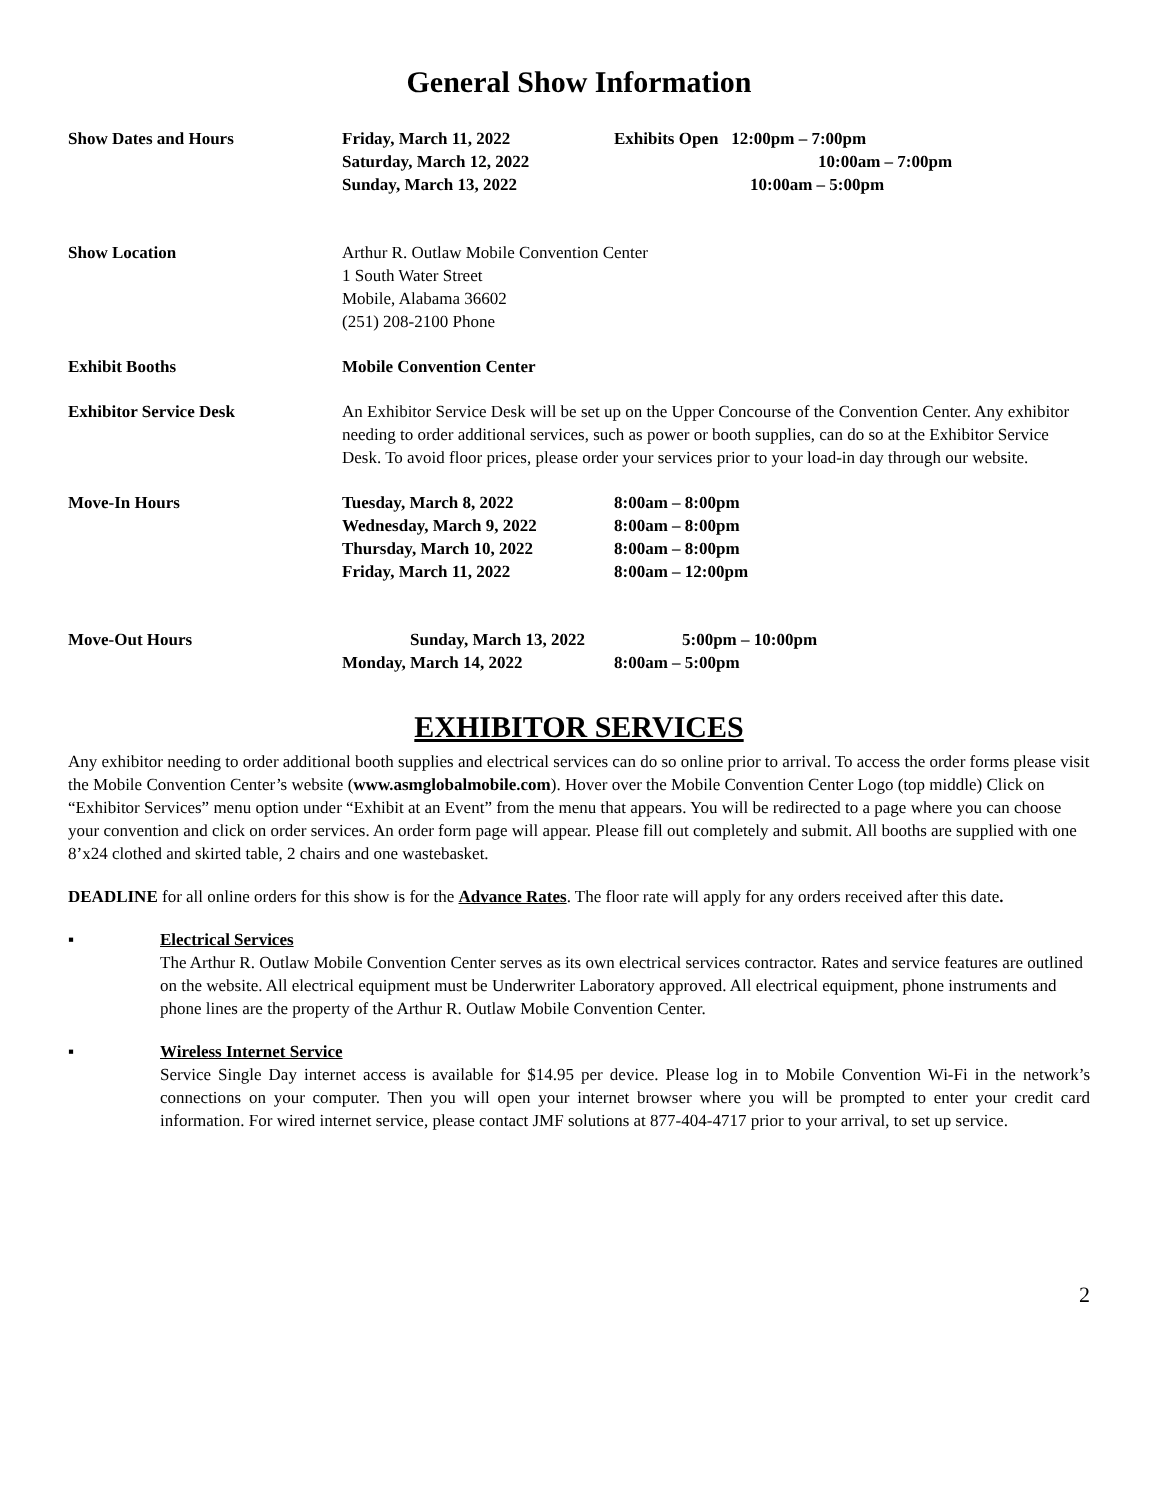General Show Information
Show Dates and Hours Friday, March 11, 2022 Exhibits Open 12:00pm – 7:00pm
Saturday, March 12, 2022 10:00am – 7:00pm
Sunday, March 13, 2022 10:00am – 5:00pm
Show Location Arthur R. Outlaw Mobile Convention Center
1 South Water Street
Mobile, Alabama 36602
(251) 208-2100 Phone
Exhibit Booths Mobile Convention Center
Exhibitor Service Desk An Exhibitor Service Desk will be set up on the Upper Concourse of the Convention Center. Any exhibitor needing to order additional services, such as power or booth supplies, can do so at the Exhibitor Service Desk. To avoid floor prices, please order your services prior to your load-in day through our website.
Move-In Hours Tuesday, March 8, 2022 8:00am – 8:00pm
Wednesday, March 9, 2022 8:00am – 8:00pm
Thursday, March 10, 2022 8:00am – 8:00pm
Friday, March 11, 2022 8:00am – 12:00pm
Move-Out Hours Sunday, March 13, 2022 5:00pm – 10:00pm
Monday, March 14, 2022 8:00am – 5:00pm
EXHIBITOR SERVICES
Any exhibitor needing to order additional booth supplies and electrical services can do so online prior to arrival. To access the order forms please visit the Mobile Convention Center’s website (www.asmglobalmobile.com). Hover over the Mobile Convention Center Logo (top middle) Click on “Exhibitor Services” menu option under “Exhibit at an Event” from the menu that appears. You will be redirected to a page where you can choose your convention and click on order services. An order form page will appear. Please fill out completely and submit. All booths are supplied with one 8’x24 clothed and skirted table, 2 chairs and one wastebasket.
DEADLINE for all online orders for this show is for the Advance Rates. The floor rate will apply for any orders received after this date.
▪ Electrical Services
The Arthur R. Outlaw Mobile Convention Center serves as its own electrical services contractor. Rates and service features are outlined on the website. All electrical equipment must be Underwriter Laboratory approved. All electrical equipment, phone instruments and phone lines are the property of the Arthur R. Outlaw Mobile Convention Center.
▪ Wireless Internet Service
Service Single Day internet access is available for $14.95 per device. Please log in to Mobile Convention Wi-Fi in the network’s connections on your computer. Then you will open your internet browser where you will be prompted to enter your credit card information. For wired internet service, please contact JMF solutions at 877-404-4717 prior to your arrival, to set up service.
2